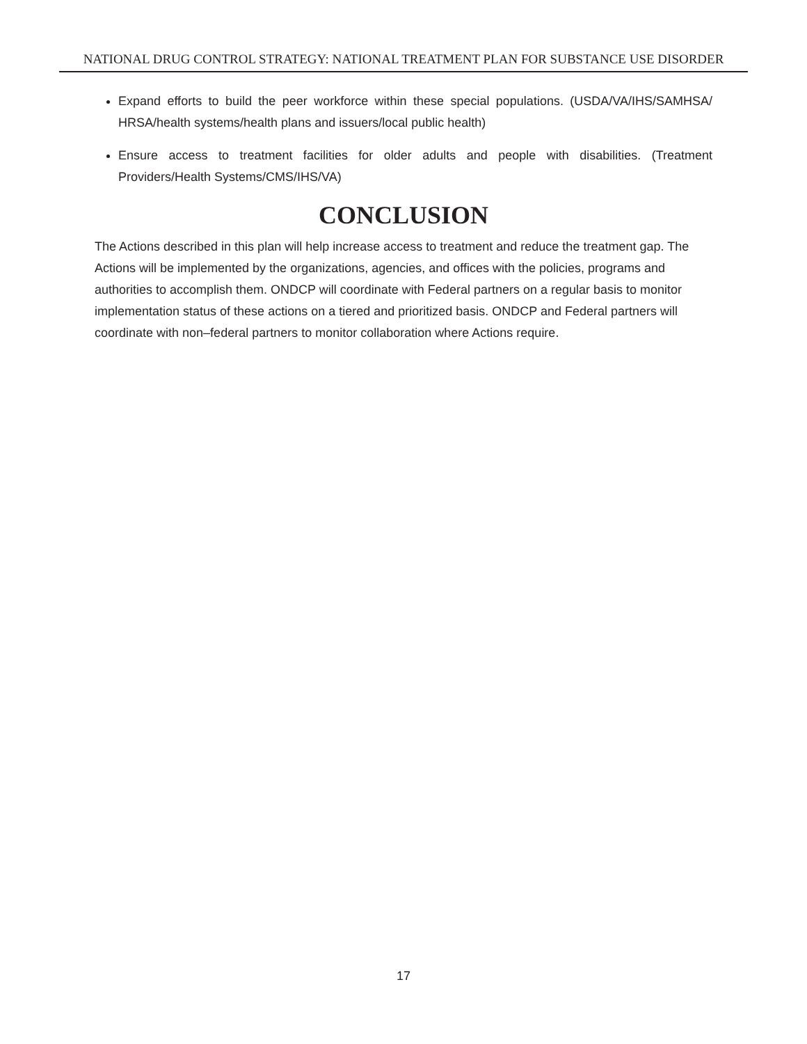NATIONAL DRUG CONTROL STRATEGY: NATIONAL TREATMENT PLAN FOR SUBSTANCE USE DISORDER
Expand efforts to build the peer workforce within these special populations. (USDA/VA/IHS/SAMHSA/ HRSA/health systems/health plans and issuers/local public health)
Ensure access to treatment facilities for older adults and people with disabilities. (Treatment Providers/Health Systems/CMS/IHS/VA)
CONCLUSION
The Actions described in this plan will help increase access to treatment and reduce the treatment gap. The Actions will be implemented by the organizations, agencies, and offices with the policies, programs and authorities to accomplish them. ONDCP will coordinate with Federal partners on a regular basis to monitor implementation status of these actions on a tiered and prioritized basis. ONDCP and Federal partners will coordinate with non–federal partners to monitor collaboration where Actions require.
17